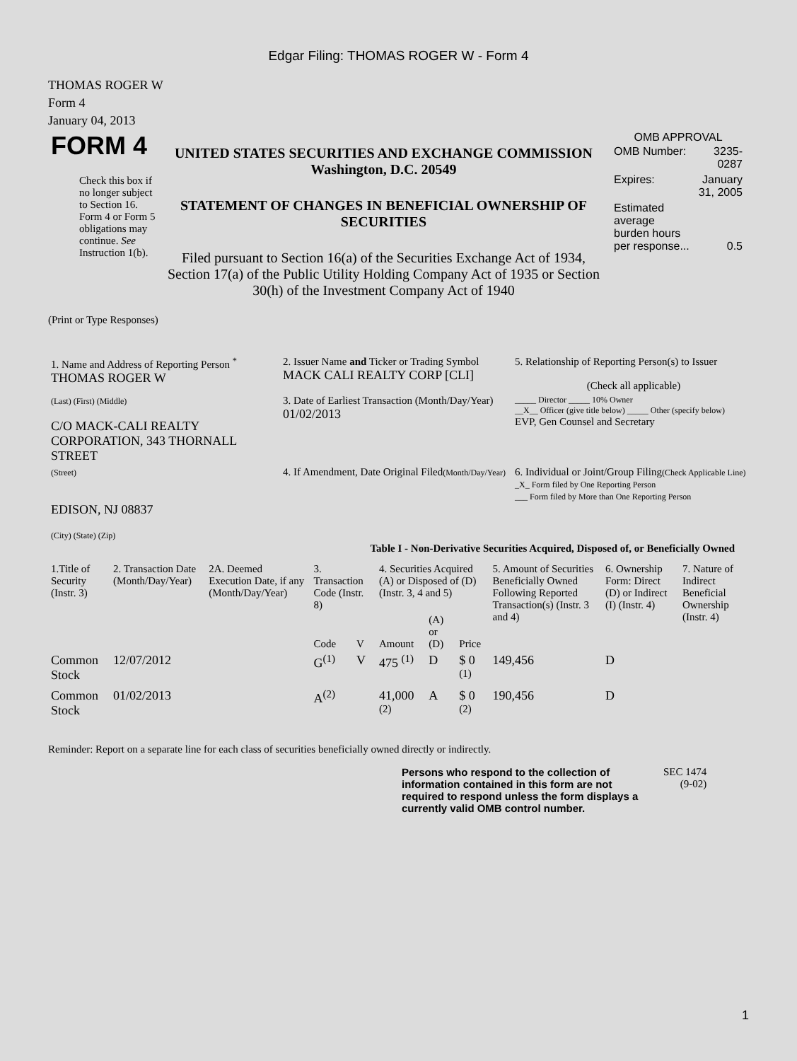Edgar Filing: THOMAS ROGER W - Form 4
THOMAS ROGER W
Form 4
January 04, 2013
| FORM 4 Check this box if no longer subject to Section 16. Form 4 or Form 5 obligations may continue. See Instruction 1(b). | UNITED STATES SECURITIES AND EXCHANGE COMMISSION Washington, D.C. 20549 STATEMENT OF CHANGES IN BENEFICIAL OWNERSHIP OF SECURITIES Filed pursuant to Section 16(a) of the Securities Exchange Act of 1934, Section 17(a) of the Public Utility Holding Company Act of 1935 or Section 30(h) of the Investment Company Act of 1940 | OMB APPROVAL / OMB Number: / 3235-0287 / / Expires: / January 31, 2005 / / Estimated average burden hours per response... / 0.5 / |
(Print or Type Responses)
| 1. Name and Address of Reporting Person <sup>*</sup> THOMAS ROGER W | 2. Issuer Name and Ticker or Trading Symbol MACK CALI REALTY CORP [CLI] | 5. Relationship of Reporting Person(s) to Issuer (Check all applicable) |
| (Last) (First) (Middle) C/O MACK-CALI REALTY CORPORATION, 343 THORNALL STREET | 3. Date of Earliest Transaction (Month/Day/Year) 01/02/2013 | _____ Director _____ 10% Owner __X__ Officer (give title below) _____ Other (specify below) EVP, Gen Counsel and Secretary |
| (Street) EDISON, NJ 08837 (City) (State) (Zip) | 4. If Amendment, Date Original Filed (Month/Day/Year) | 6. Individual or Joint/Group Filing (Check Applicable Line) _X_ Form filed by One Reporting Person ___ Form filed by More than One Reporting Person |
Table I - Non-Derivative Securities Acquired, Disposed of, or Beneficially Owned
| 1.Title of Security (Instr. 3) | 2. Transaction Date (Month/Day/Year) | 2A. Deemed Execution Date, if any (Month/Day/Year) | 3. Transaction Code (Instr. 8) | | 4. Securities Acquired (A) or Disposed of (D) (Instr. 3, 4 and 5) | | | 5. Amount of Securities Beneficially Owned Following Reported Transaction(s) (Instr. 3 and 4) | 6. Ownership Form: Direct (D) or Indirect (I) (Instr. 4) | 7. Nature of Indirect Beneficial Ownership (Instr. 4) |
| --- | --- | --- | --- | --- | --- | --- | --- | --- | --- | --- |
| | | | Code | V | Amount | (A) or (D) | Price | | | |
| Common Stock | 12/07/2012 | | G<sup>(1)</sup> | V | 475 <sup>(1)</sup> | D | $ 0 <sup>(1)</sup> | 149,456 | D | |
| Common Stock | 01/02/2013 | | A<sup>(2)</sup> | | 41,000 <sup>(2)</sup> | A | $ 0 <sup>(2)</sup> | 190,456 | D | |
Reminder: Report on a separate line for each class of securities beneficially owned directly or indirectly.
Persons who respond to the collection of information contained in this form are not required to respond unless the form displays a currently valid OMB control number.
SEC 1474
(9-02)
1